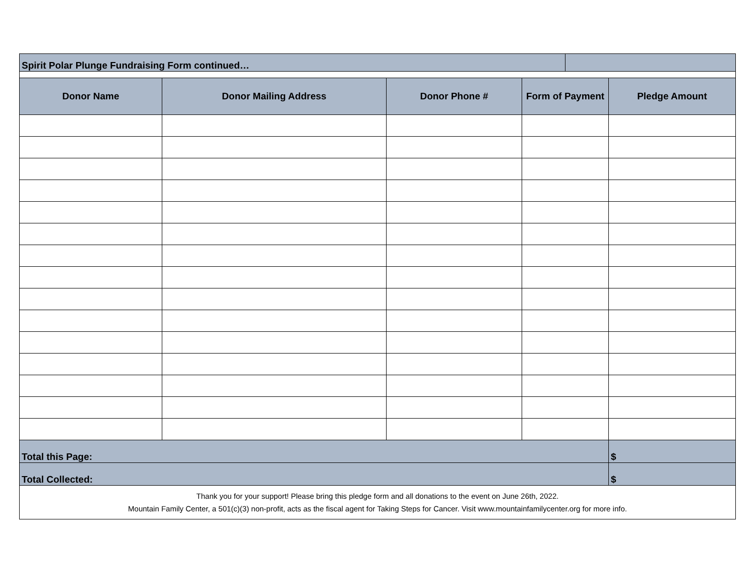| Spirit Polar Plunge Fundraising Form continued… | | | | | |
| Donor Name | Donor Mailing Address | Donor Phone # | Form of Payment | | Pledge Amount |
| Total this Page: | | | | | $ |
| Total Collected: | | | | | $ |
| Thank you for your support! Please bring this pledge form and all donations to the event on June 26th, 2022. Mountain Family Center, a 501(c)(3) non-profit, acts as the fiscal agent for Taking Steps for Cancer. Visit www.mountainfamilycenter.org for more info. | | | | | |